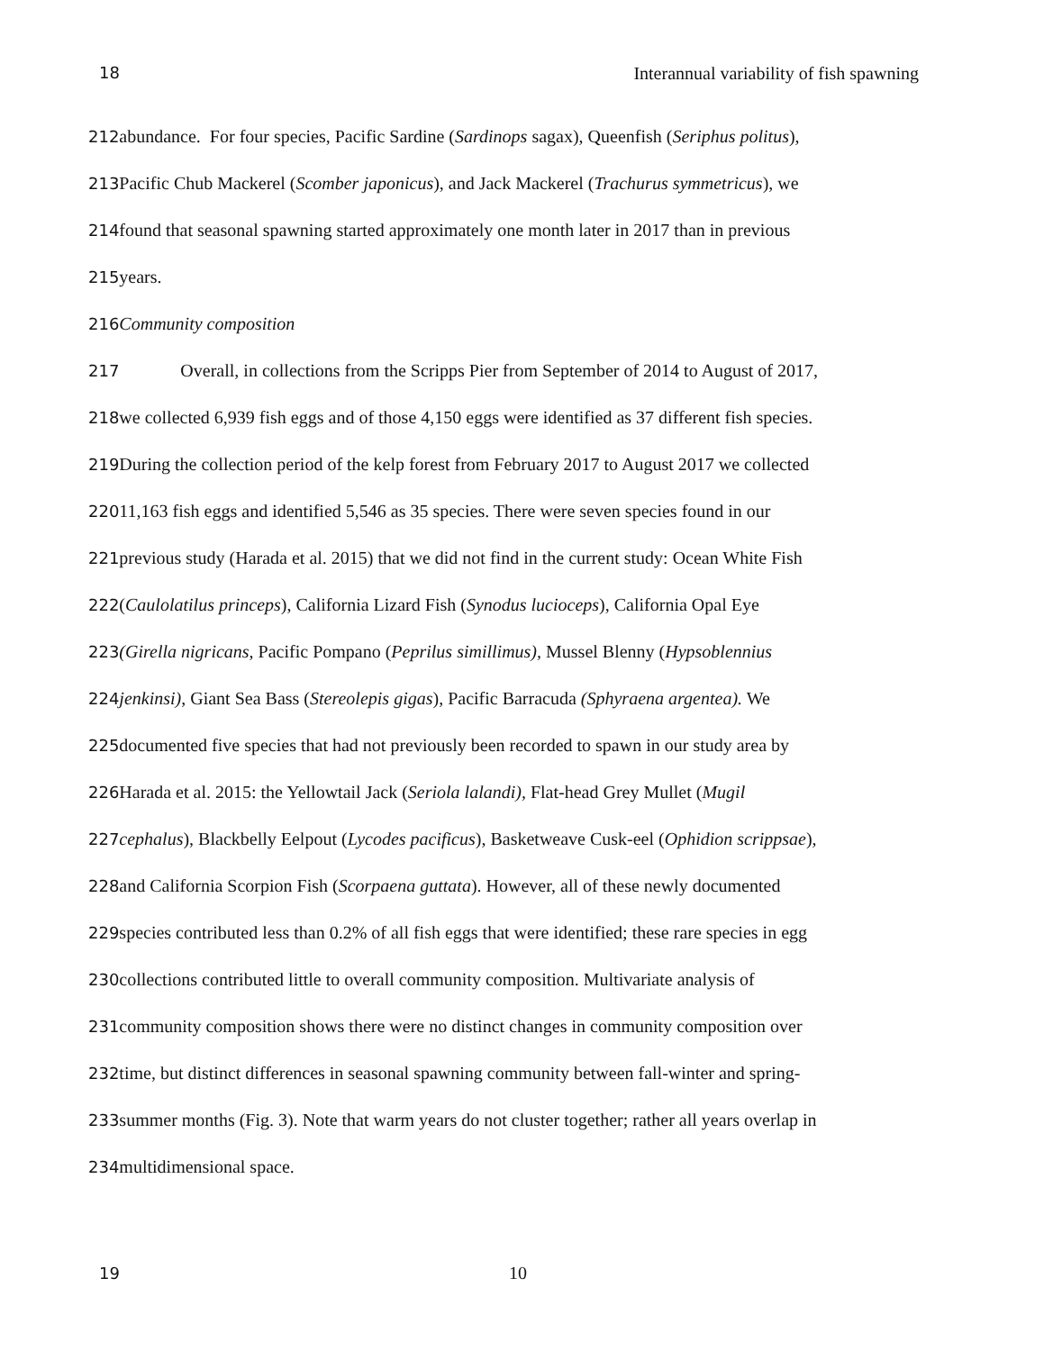18 Interannual variability of fish spawning
212abundance. For four species, Pacific Sardine (Sardinops sagax), Queenfish (Seriphus politus),
213 Pacific Chub Mackerel (Scomber japonicus), and Jack Mackerel (Trachurus symmetricus), we
214found that seasonal spawning started approximately one month later in 2017 than in previous
215years.
216 Community composition
217 Overall, in collections from the Scripps Pier from September of 2014 to August of 2017,
218we collected 6,939 fish eggs and of those 4,150 eggs were identified as 37 different fish species.
219 During the collection period of the kelp forest from February 2017 to August 2017 we collected
22011,163 fish eggs and identified 5,546 as 35 species. There were seven species found in our
221previous study (Harada et al. 2015) that we did not find in the current study: Ocean White Fish
222(Caulolatilus princeps), California Lizard Fish (Synodus lucioceps), California Opal Eye
223(Girella nigricans, Pacific Pompano (Peprilus simillimus), Mussel Blenny (Hypsoblennius
224 jenkinsi), Giant Sea Bass (Stereolepis gigas), Pacific Barracuda (Sphyraena argentea). We
225documented five species that had not previously been recorded to spawn in our study area by
226 Harada et al. 2015: the Yellowtail Jack (Seriola lalandi), Flat-head Grey Mullet (Mugil
227 cephalus), Blackbelly Eelpout (Lycodes pacificus), Basketweave Cusk-eel (Ophidion scrippsae),
228and California Scorpion Fish (Scorpaena guttata). However, all of these newly documented
229species contributed less than 0.2% of all fish eggs that were identified; these rare species in egg
230collections contributed little to overall community composition. Multivariate analysis of
231community composition shows there were no distinct changes in community composition over
232time, but distinct differences in seasonal spawning community between fall-winter and spring-
233summer months (Fig. 3). Note that warm years do not cluster together; rather all years overlap in
234multidimensional space.
19 10